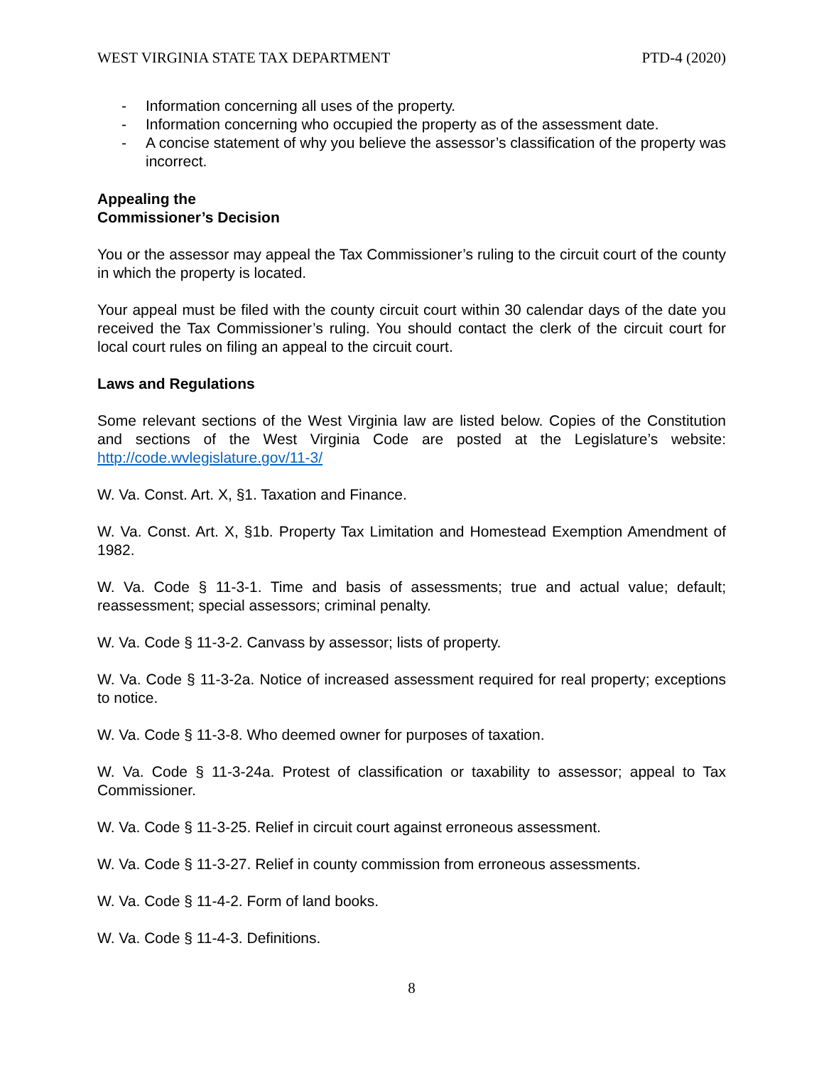WEST VIRGINIA STATE TAX DEPARTMENT PTD-4 (2020)
- Information concerning all uses of the property.
- Information concerning who occupied the property as of the assessment date.
- A concise statement of why you believe the assessor’s classification of the property was incorrect.
Appealing the
Commissioner’s Decision
You or the assessor may appeal the Tax Commissioner’s ruling to the circuit court of the county in which the property is located.
Your appeal must be filed with the county circuit court within 30 calendar days of the date you received the Tax Commissioner’s ruling. You should contact the clerk of the circuit court for local court rules on filing an appeal to the circuit court.
Laws and Regulations
Some relevant sections of the West Virginia law are listed below. Copies of the Constitution and sections of the West Virginia Code are posted at the Legislature’s website: http://code.wvlegislature.gov/11-3/
W. Va. Const. Art. X, §1. Taxation and Finance.
W. Va. Const. Art. X, §1b. Property Tax Limitation and Homestead Exemption Amendment of 1982.
W. Va. Code § 11-3-1. Time and basis of assessments; true and actual value; default; reassessment; special assessors; criminal penalty.
W. Va. Code § 11-3-2. Canvass by assessor; lists of property.
W. Va. Code § 11-3-2a. Notice of increased assessment required for real property; exceptions to notice.
W. Va. Code § 11-3-8. Who deemed owner for purposes of taxation.
W. Va. Code § 11-3-24a. Protest of classification or taxability to assessor; appeal to Tax Commissioner.
W. Va. Code § 11-3-25. Relief in circuit court against erroneous assessment.
W. Va. Code § 11-3-27. Relief in county commission from erroneous assessments.
W. Va. Code § 11-4-2. Form of land books.
W. Va. Code § 11-4-3. Definitions.
8